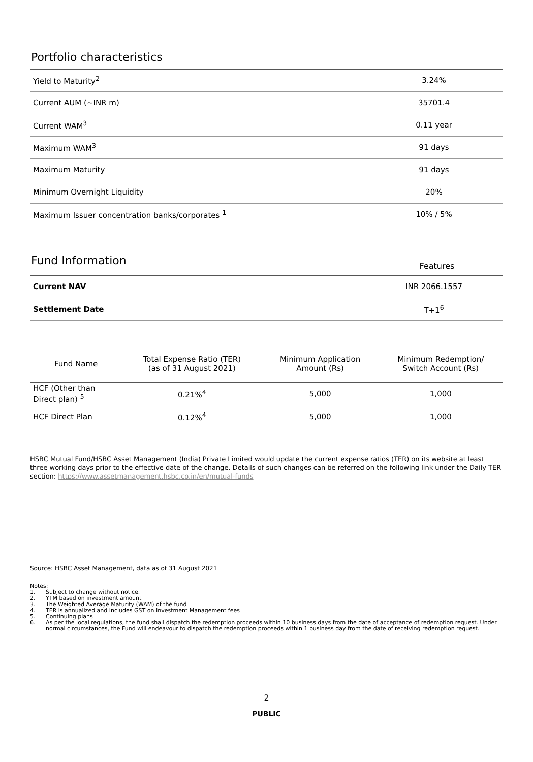Portfolio characteristics
| Yield to Maturity<sup>2</sup> | 3.24% |
| Current AUM (~INR m) | 35701.4 |
| Current WAM<sup>3</sup> | 0.11 year |
| Maximum WAM<sup>3</sup> | 91 days |
| Maximum Maturity | 91 days |
| Minimum Overnight Liquidity | 20% |
| Maximum Issuer concentration banks/corporates <sup>1</sup> | 10% / 5% |
Fund Information
Features
| Current NAV | INR 2066.1557 |
| Settlement Date | T+1<sup>6</sup> |
| Fund Name | Total Expense Ratio (TER) (as of 31 August 2021) | Minimum Application Amount (Rs) | Minimum Redemption/ Switch Account (Rs) |
| --- | --- | --- | --- |
| HCF (Other than Direct plan) <sup>5</sup> | 0.21%<sup>4</sup> | 5,000 | 1,000 |
| HCF Direct Plan | 0.12%<sup>4</sup> | 5,000 | 1,000 |
HSBC Mutual Fund/HSBC Asset Management (India) Private Limited would update the current expense ratios (TER) on its website at least three working days prior to the effective date of the change. Details of such changes can be referred on the following link under the Daily TER section: https://www.assetmanagement.hsbc.co.in/en/mutual-funds
Source: HSBC Asset Management, data as of 31 August 2021
Notes:
1. Subject to change without notice.
2. YTM based on investment amount
3. The Weighted Average Maturity (WAM) of the fund
4. TER is annualized and Includes GST on Investment Management fees
5. Continuing plans
6. As per the local regulations, the fund shall dispatch the redemption proceeds within 10 business days from the date of acceptance of redemption request. Under normal circumstances, the Fund will endeavour to dispatch the redemption proceeds within 1 business day from the date of receiving redemption request.
2
PUBLIC